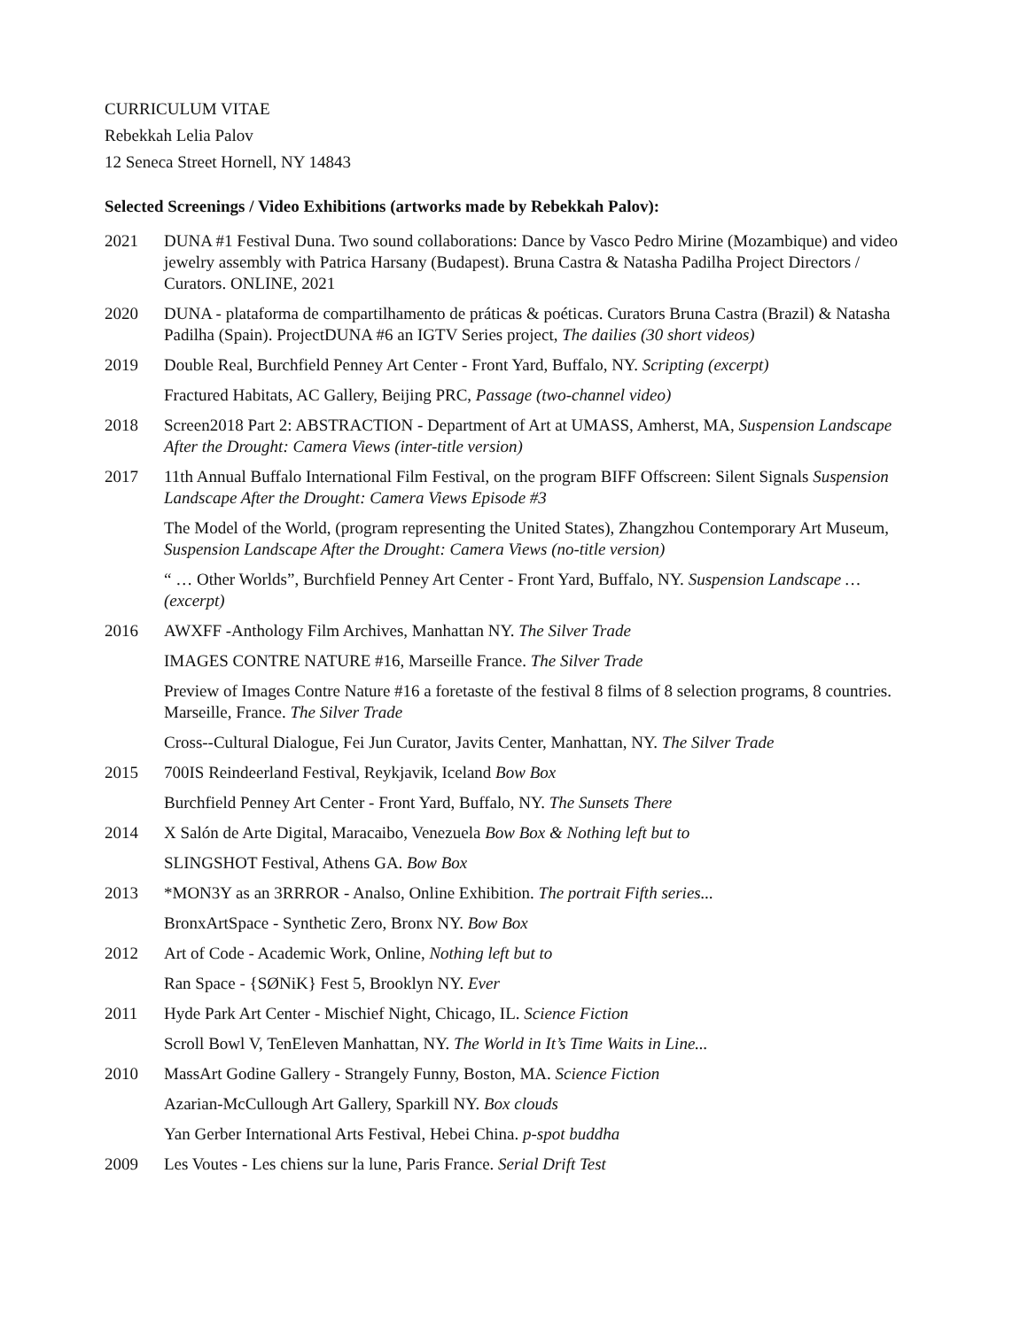CURRICULUM VITAE
Rebekkah Lelia Palov
12 Seneca Street Hornell, NY 14843
Selected Screenings / Video Exhibitions (artworks made by Rebekkah Palov):
2021 DUNA #1 Festival Duna. Two sound collaborations: Dance by Vasco Pedro Mirine (Mozambique) and video jewelry assembly with Patrica Harsany (Budapest). Bruna Castra & Natasha Padilha Project Directors / Curators. ONLINE, 2021
2020 DUNA - plataforma de compartilhamento de práticas & poéticas. Curators Bruna Castra (Brazil) & Natasha Padilha (Spain). ProjectDUNA #6 an IGTV Series project, The dailies (30 short videos)
2019 Double Real, Burchfield Penney Art Center - Front Yard, Buffalo, NY. Scripting (excerpt)
Fractured Habitats, AC Gallery, Beijing PRC, Passage (two-channel video)
2018 Screen2018 Part 2: ABSTRACTION - Department of Art at UMASS, Amherst, MA, Suspension Landscape After the Drought: Camera Views (inter-title version)
2017 11th Annual Buffalo International Film Festival, on the program BIFF Offscreen: Silent Signals Suspension Landscape After the Drought: Camera Views Episode #3
The Model of the World, (program representing the United States), Zhangzhou Contemporary Art Museum, Suspension Landscape After the Drought: Camera Views (no-title version)
“ … Other Worlds”, Burchfield Penney Art Center - Front Yard, Buffalo, NY. Suspension Landscape … (excerpt)
2016 AWXFF -Anthology Film Archives, Manhattan NY. The Silver Trade
IMAGES CONTRE NATURE #16, Marseille France. The Silver Trade
Preview of Images Contre Nature #16 a foretaste of the festival 8 films of 8 selection programs, 8 countries. Marseille, France. The Silver Trade
Cross--Cultural Dialogue, Fei Jun Curator, Javits Center, Manhattan, NY. The Silver Trade
2015 700IS Reindeerland Festival, Reykjavik, Iceland Bow Box
Burchfield Penney Art Center - Front Yard, Buffalo, NY. The Sunsets There
2014 X Salón de Arte Digital, Maracaibo, Venezuela Bow Box & Nothing left but to
SLINGSHOT Festival, Athens GA. Bow Box
2013 *MON3Y as an 3RRROR - Analso, Online Exhibition. The portrait Fifth series...
BronxArtSpace - Synthetic Zero, Bronx NY. Bow Box
2012 Art of Code - Academic Work, Online, Nothing left but to
Ran Space - {SØNiK} Fest 5, Brooklyn NY. Ever
2011 Hyde Park Art Center - Mischief Night, Chicago, IL. Science Fiction
Scroll Bowl V, TenEleven Manhattan, NY. The World in It’s Time Waits in Line...
2010 MassArt Godine Gallery - Strangely Funny, Boston, MA. Science Fiction
Azarian-McCullough Art Gallery, Sparkill NY. Box clouds
Yan Gerber International Arts Festival, Hebei China. p-spot buddha
2009 Les Voutes - Les chiens sur la lune, Paris France. Serial Drift Test